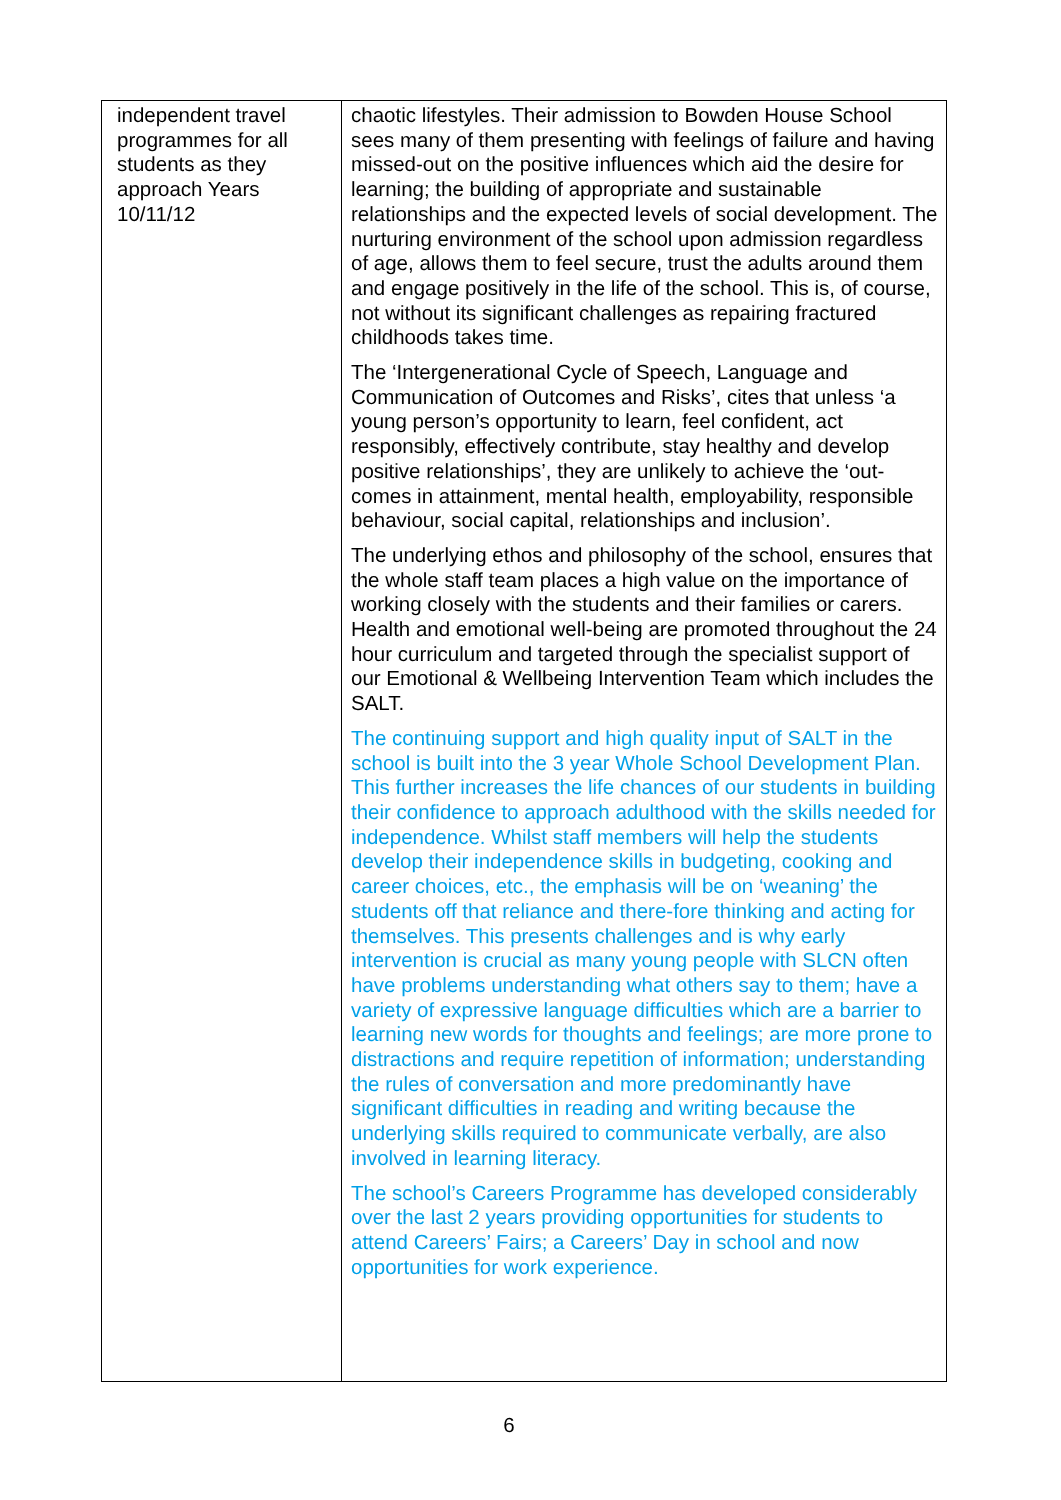| independent travel programmes for all students as they approach Years 10/11/12 | chaotic lifestyles. Their admission to Bowden House School sees many of them presenting with feelings of failure and having missed-out on the positive influences which aid the desire for learning; the building of appropriate and sustainable relationships and the expected levels of social development. The nurturing environment of the school upon admission regardless of age, allows them to feel secure, trust the adults around them and engage positively in the life of the school. This is, of course, not without its significant challenges as repairing fractured childhoods takes time. The ‘Intergenerational Cycle of Speech, Language and Communication of Outcomes and Risks’, cites that unless ‘a young person’s opportunity to learn, feel confident, act responsibly, effectively contribute, stay healthy and develop positive relationships’, they are unlikely to achieve the ‘out-comes in attainment, mental health, employability, responsible behaviour, social capital, relationships and inclusion’. The underlying ethos and philosophy of the school, ensures that the whole staff team places a high value on the importance of working closely with the students and their families or carers. Health and emotional well-being are promoted throughout the 24 hour curriculum and targeted through the specialist support of our Emotional & Wellbeing Intervention Team which includes the SALT. The continuing support and high quality input of SALT in the school is built into the 3 year Whole School Development Plan. This further increases the life chances of our students in building their confidence to approach adulthood with the skills needed for independence. Whilst staff members will help the students develop their independence skills in budgeting, cooking and career choices, etc., the emphasis will be on ‘weaning’ the students off that reliance and there-fore thinking and acting for themselves. This presents challenges and is why early intervention is crucial as many young people with SLCN often have problems understanding what others say to them; have a variety of expressive language difficulties which are a barrier to learning new words for thoughts and feelings; are more prone to distractions and require repetition of information; understanding the rules of conversation and more predominantly have significant difficulties in reading and writing because the underlying skills required to communicate verbally, are also involved in learning literacy. The school’s Careers Programme has developed considerably over the last 2 years providing opportunities for students to attend Careers’ Fairs; a Careers’ Day in school and now opportunities for work experience. |
6